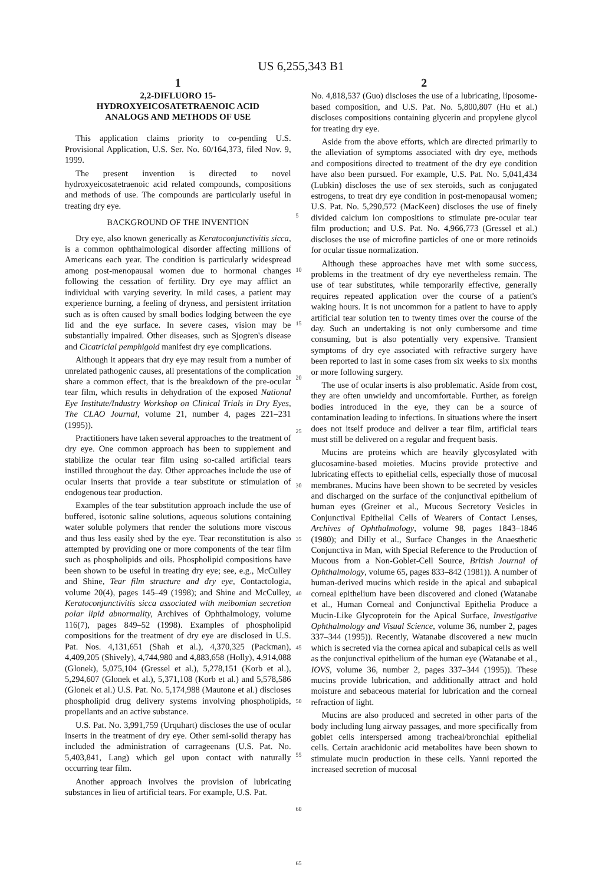US 6,255,343 B1
1
2,2-DIFLUORO 15-
HYDROXYEICOSATETRAENOIC ACID
ANALOGS AND METHODS OF USE
This application claims priority to co-pending U.S. Provisional Application, U.S. Ser. No. 60/164,373, filed Nov. 9, 1999.
The present invention is directed to novel hydroxyeicosatetraenoic acid related compounds, compositions and methods of use. The compounds are particularly useful in treating dry eye.
BACKGROUND OF THE INVENTION
Dry eye, also known generically as Keratoconjunctivitis sicca, is a common ophthalmological disorder affecting millions of Americans each year. The condition is particularly widespread among post-menopausal women due to hormonal changes following the cessation of fertility. Dry eye may afflict an individual with varying severity. In mild cases, a patient may experience burning, a feeling of dryness, and persistent irritation such as is often caused by small bodies lodging between the eye lid and the eye surface. In severe cases, vision may be substantially impaired. Other diseases, such as Sjogren's disease and Cicatricial pemphigoid manifest dry eye complications.
Although it appears that dry eye may result from a number of unrelated pathogenic causes, all presentations of the complication share a common effect, that is the breakdown of the pre-ocular tear film, which results in dehydration of the exposed National Eye Institute/Industry Workshop on Clinical Trials in Dry Eyes, The CLAO Journal, volume 21, number 4, pages 221–231 (1995)).
Practitioners have taken several approaches to the treatment of dry eye. One common approach has been to supplement and stabilize the ocular tear film using so-called artificial tears instilled throughout the day. Other approaches include the use of ocular inserts that provide a tear substitute or stimulation of endogenous tear production.
Examples of the tear substitution approach include the use of buffered, isotonic saline solutions, aqueous solutions containing water soluble polymers that render the solutions more viscous and thus less easily shed by the eye. Tear reconstitution is also attempted by providing one or more components of the tear film such as phospholipids and oils. Phospholipid compositions have been shown to be useful in treating dry eye; see, e.g., McCulley and Shine, Tear film structure and dry eye, Contactologia, volume 20(4), pages 145–49 (1998); and Shine and McCulley, Keratoconjunctivitis sicca associated with meibomian secretion polar lipid abnormality, Archives of Ophthalmology, volume 116(7), pages 849–52 (1998). Examples of phospholipid compositions for the treatment of dry eye are disclosed in U.S. Pat. Nos. 4,131,651 (Shah et al.), 4,370,325 (Packman), 4,409,205 (Shively), 4,744,980 and 4,883,658 (Holly), 4,914,088 (Glonek), 5,075,104 (Gressel et al.), 5,278,151 (Korb et al.), 5,294,607 (Glonek et al.), 5,371,108 (Korb et al.) and 5,578,586 (Glonek et al.) U.S. Pat. No. 5,174,988 (Mautone et al.) discloses phospholipid drug delivery systems involving phospholipids, propellants and an active substance.
U.S. Pat. No. 3,991,759 (Urquhart) discloses the use of ocular inserts in the treatment of dry eye. Other semi-solid therapy has included the administration of carrageenans (U.S. Pat. No. 5,403,841, Lang) which gel upon contact with naturally occurring tear film.
Another approach involves the provision of lubricating substances in lieu of artificial tears. For example, U.S. Pat.
5
10
15
20
25
30
35
40
45
50
55
60
65
2
No. 4,818,537 (Guo) discloses the use of a lubricating, liposome-based composition, and U.S. Pat. No. 5,800,807 (Hu et al.) discloses compositions containing glycerin and propylene glycol for treating dry eye.
Aside from the above efforts, which are directed primarily to the alleviation of symptoms associated with dry eye, methods and compositions directed to treatment of the dry eye condition have also been pursued. For example, U.S. Pat. No. 5,041,434 (Lubkin) discloses the use of sex steroids, such as conjugated estrogens, to treat dry eye condition in post-menopausal women; U.S. Pat. No. 5,290,572 (MacKeen) discloses the use of finely divided calcium ion compositions to stimulate pre-ocular tear film production; and U.S. Pat. No. 4,966,773 (Gressel et al.) discloses the use of microfine particles of one or more retinoids for ocular tissue normalization.
Although these approaches have met with some success, problems in the treatment of dry eye nevertheless remain. The use of tear substitutes, while temporarily effective, generally requires repeated application over the course of a patient's waking hours. It is not uncommon for a patient to have to apply artificial tear solution ten to twenty times over the course of the day. Such an undertaking is not only cumbersome and time consuming, but is also potentially very expensive. Transient symptoms of dry eye associated with refractive surgery have been reported to last in some cases from six weeks to six months or more following surgery.
The use of ocular inserts is also problematic. Aside from cost, they are often unwieldy and uncomfortable. Further, as foreign bodies introduced in the eye, they can be a source of contamination leading to infections. In situations where the insert does not itself produce and deliver a tear film, artificial tears must still be delivered on a regular and frequent basis.
Mucins are proteins which are heavily glycosylated with glucosamine-based moieties. Mucins provide protective and lubricating effects to epithelial cells, especially those of mucosal membranes. Mucins have been shown to be secreted by vesicles and discharged on the surface of the conjunctival epithelium of human eyes (Greiner et al., Mucous Secretory Vesicles in Conjunctival Epithelial Cells of Wearers of Contact Lenses, Archives of Ophthalmology, volume 98, pages 1843–1846 (1980); and Dilly et al., Surface Changes in the Anaesthetic Conjunctiva in Man, with Special Reference to the Production of Mucous from a Non-Goblet-Cell Source, British Journal of Ophthalmology, volume 65, pages 833–842 (1981)). A number of human-derived mucins which reside in the apical and subapical corneal epithelium have been discovered and cloned (Watanabe et al., Human Corneal and Conjunctival Epithelia Produce a Mucin-Like Glycoprotein for the Apical Surface, Investigative Ophthalmology and Visual Science, volume 36, number 2, pages 337–344 (1995)). Recently, Watanabe discovered a new mucin which is secreted via the cornea apical and subapical cells as well as the conjunctival epithelium of the human eye (Watanabe et al., IOVS, volume 36, number 2, pages 337–344 (1995)). These mucins provide lubrication, and additionally attract and hold moisture and sebaceous material for lubrication and the corneal refraction of light.
Mucins are also produced and secreted in other parts of the body including lung airway passages, and more specifically from goblet cells interspersed among tracheal/bronchial epithelial cells. Certain arachidonic acid metabolites have been shown to stimulate mucin production in these cells. Yanni reported the increased secretion of mucosal